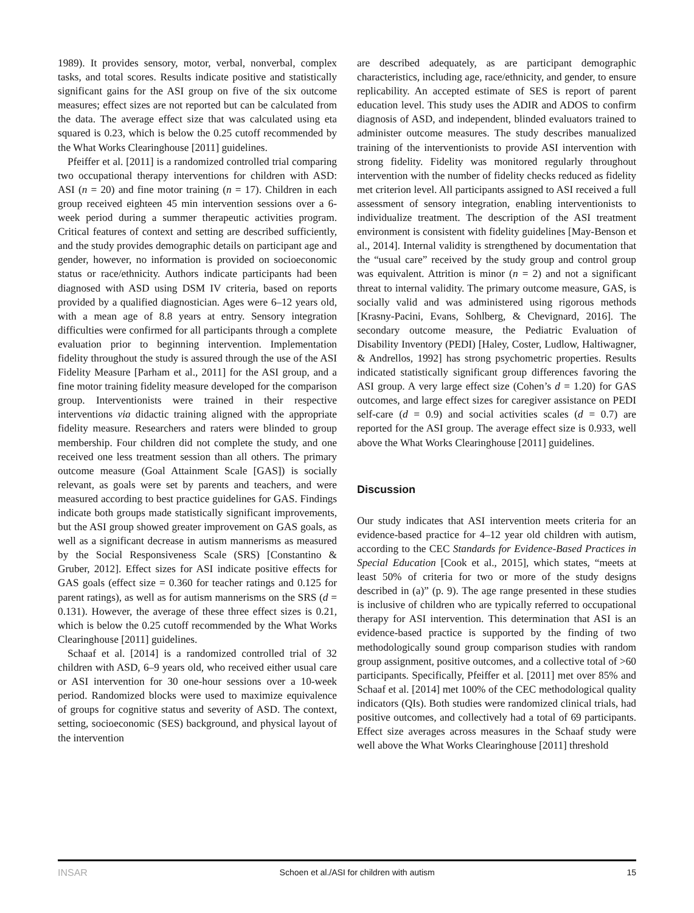1989). It provides sensory, motor, verbal, nonverbal, complex tasks, and total scores. Results indicate positive and statistically significant gains for the ASI group on five of the six outcome measures; effect sizes are not reported but can be calculated from the data. The average effect size that was calculated using eta squared is 0.23, which is below the 0.25 cutoff recommended by the What Works Clearinghouse [2011] guidelines.
Pfeiffer et al. [2011] is a randomized controlled trial comparing two occupational therapy interventions for children with ASD: ASI (n = 20) and fine motor training (n = 17). Children in each group received eighteen 45 min intervention sessions over a 6-week period during a summer therapeutic activities program. Critical features of context and setting are described sufficiently, and the study provides demographic details on participant age and gender, however, no information is provided on socioeconomic status or race/ethnicity. Authors indicate participants had been diagnosed with ASD using DSM IV criteria, based on reports provided by a qualified diagnostician. Ages were 6–12 years old, with a mean age of 8.8 years at entry. Sensory integration difficulties were confirmed for all participants through a complete evaluation prior to beginning intervention. Implementation fidelity throughout the study is assured through the use of the ASI Fidelity Measure [Parham et al., 2011] for the ASI group, and a fine motor training fidelity measure developed for the comparison group. Interventionists were trained in their respective interventions via didactic training aligned with the appropriate fidelity measure. Researchers and raters were blinded to group membership. Four children did not complete the study, and one received one less treatment session than all others. The primary outcome measure (Goal Attainment Scale [GAS]) is socially relevant, as goals were set by parents and teachers, and were measured according to best practice guidelines for GAS. Findings indicate both groups made statistically significant improvements, but the ASI group showed greater improvement on GAS goals, as well as a significant decrease in autism mannerisms as measured by the Social Responsiveness Scale (SRS) [Constantino & Gruber, 2012]. Effect sizes for ASI indicate positive effects for GAS goals (effect size = 0.360 for teacher ratings and 0.125 for parent ratings), as well as for autism mannerisms on the SRS (d = 0.131). However, the average of these three effect sizes is 0.21, which is below the 0.25 cutoff recommended by the What Works Clearinghouse [2011] guidelines.
Schaaf et al. [2014] is a randomized controlled trial of 32 children with ASD, 6–9 years old, who received either usual care or ASI intervention for 30 one-hour sessions over a 10-week period. Randomized blocks were used to maximize equivalence of groups for cognitive status and severity of ASD. The context, setting, socioeconomic (SES) background, and physical layout of the intervention
are described adequately, as are participant demographic characteristics, including age, race/ethnicity, and gender, to ensure replicability. An accepted estimate of SES is report of parent education level. This study uses the ADIR and ADOS to confirm diagnosis of ASD, and independent, blinded evaluators trained to administer outcome measures. The study describes manualized training of the interventionists to provide ASI intervention with strong fidelity. Fidelity was monitored regularly throughout intervention with the number of fidelity checks reduced as fidelity met criterion level. All participants assigned to ASI received a full assessment of sensory integration, enabling interventionists to individualize treatment. The description of the ASI treatment environment is consistent with fidelity guidelines [May-Benson et al., 2014]. Internal validity is strengthened by documentation that the “usual care” received by the study group and control group was equivalent. Attrition is minor (n = 2) and not a significant threat to internal validity. The primary outcome measure, GAS, is socially valid and was administered using rigorous methods [Krasny-Pacini, Evans, Sohlberg, & Chevignard, 2016]. The secondary outcome measure, the Pediatric Evaluation of Disability Inventory (PEDI) [Haley, Coster, Ludlow, Haltiwagner, & Andrellos, 1992] has strong psychometric properties. Results indicated statistically significant group differences favoring the ASI group. A very large effect size (Cohen’s d = 1.20) for GAS outcomes, and large effect sizes for caregiver assistance on PEDI self-care (d = 0.9) and social activities scales (d = 0.7) are reported for the ASI group. The average effect size is 0.933, well above the What Works Clearinghouse [2011] guidelines.
Discussion
Our study indicates that ASI intervention meets criteria for an evidence-based practice for 4–12 year old children with autism, according to the CEC Standards for Evidence-Based Practices in Special Education [Cook et al., 2015], which states, “meets at least 50% of criteria for two or more of the study designs described in (a)” (p. 9). The age range presented in these studies is inclusive of children who are typically referred to occupational therapy for ASI intervention. This determination that ASI is an evidence-based practice is supported by the finding of two methodologically sound group comparison studies with random group assignment, positive outcomes, and a collective total of >60 participants. Specifically, Pfeiffer et al. [2011] met over 85% and Schaaf et al. [2014] met 100% of the CEC methodological quality indicators (QIs). Both studies were randomized clinical trials, had positive outcomes, and collectively had a total of 69 participants. Effect size averages across measures in the Schaaf study were well above the What Works Clearinghouse [2011] threshold
INSAR Schoen et al./ASI for children with autism 15